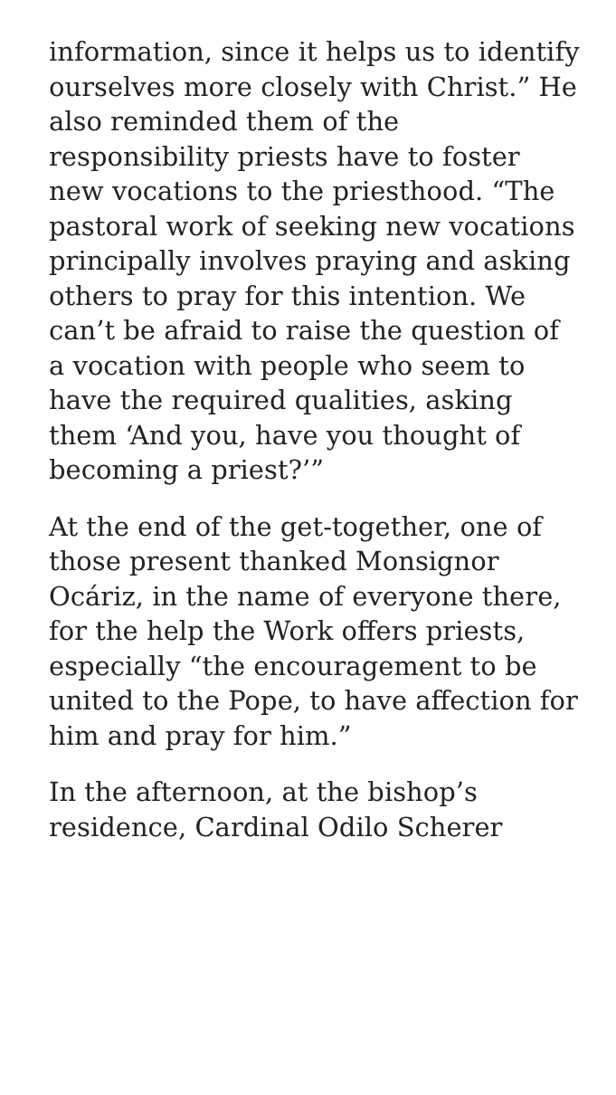information, since it helps us to identify ourselves more closely with Christ.” He also reminded them of the responsibility priests have to foster new vocations to the priesthood. “The pastoral work of seeking new vocations principally involves praying and asking others to pray for this intention. We can’t be afraid to raise the question of a vocation with people who seem to have the required qualities, asking them ‘And you, have you thought of becoming a priest?’”
At the end of the get-together, one of those present thanked Monsignor Ocáriz, in the name of everyone there, for the help the Work offers priests, especially “the encouragement to be united to the Pope, to have affection for him and pray for him.”
In the afternoon, at the bishop’s residence, Cardinal Odilo Scherer